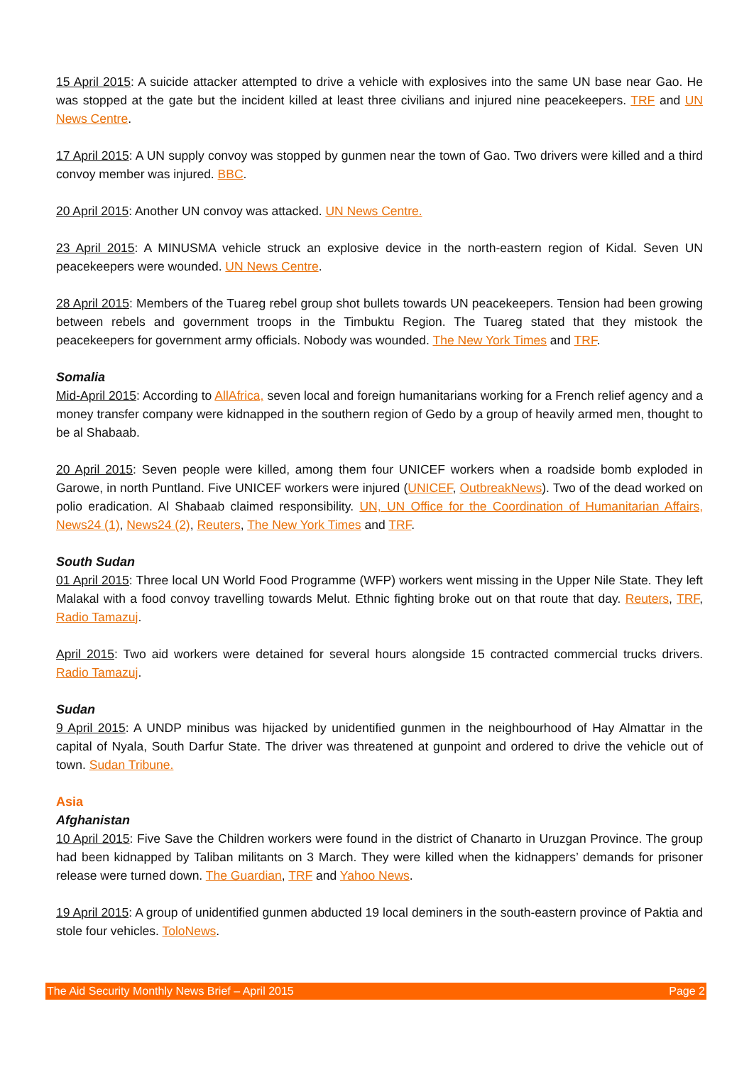15 April 2015: A suicide attacker attempted to drive a vehicle with explosives into the same UN base near Gao. He was stopped at the gate but the incident killed at least three civilians and injured nine peacekeepers. TRF and UN News Centre.
17 April 2015: A UN supply convoy was stopped by gunmen near the town of Gao. Two drivers were killed and a third convoy member was injured. BBC.
20 April 2015: Another UN convoy was attacked. UN News Centre.
23 April 2015: A MINUSMA vehicle struck an explosive device in the north-eastern region of Kidal. Seven UN peacekeepers were wounded. UN News Centre.
28 April 2015: Members of the Tuareg rebel group shot bullets towards UN peacekeepers. Tension had been growing between rebels and government troops in the Timbuktu Region. The Tuareg stated that they mistook the peacekeepers for government army officials. Nobody was wounded. The New York Times and TRF.
Somalia
Mid-April 2015: According to AllAfrica, seven local and foreign humanitarians working for a French relief agency and a money transfer company were kidnapped in the southern region of Gedo by a group of heavily armed men, thought to be al Shabaab.
20 April 2015: Seven people were killed, among them four UNICEF workers when a roadside bomb exploded in Garowe, in north Puntland. Five UNICEF workers were injured (UNICEF, OutbreakNews). Two of the dead worked on polio eradication. Al Shabaab claimed responsibility. UN, UN Office for the Coordination of Humanitarian Affairs, News24 (1), News24 (2), Reuters, The New York Times and TRF.
South Sudan
01 April 2015: Three local UN World Food Programme (WFP) workers went missing in the Upper Nile State. They left Malakal with a food convoy travelling towards Melut. Ethnic fighting broke out on that route that day. Reuters, TRF, Radio Tamazuj.
April 2015: Two aid workers were detained for several hours alongside 15 contracted commercial trucks drivers. Radio Tamazuj.
Sudan
9 April 2015: A UNDP minibus was hijacked by unidentified gunmen in the neighbourhood of Hay Almattar in the capital of Nyala, South Darfur State. The driver was threatened at gunpoint and ordered to drive the vehicle out of town. Sudan Tribune.
Asia
Afghanistan
10 April 2015: Five Save the Children workers were found in the district of Chanarto in Uruzgan Province. The group had been kidnapped by Taliban militants on 3 March. They were killed when the kidnappers’ demands for prisoner release were turned down. The Guardian, TRF and Yahoo News.
19 April 2015: A group of unidentified gunmen abducted 19 local deminers in the south-eastern province of Paktia and stole four vehicles. ToloNews.
The Aid Security Monthly News Brief – April 2015 Page 2